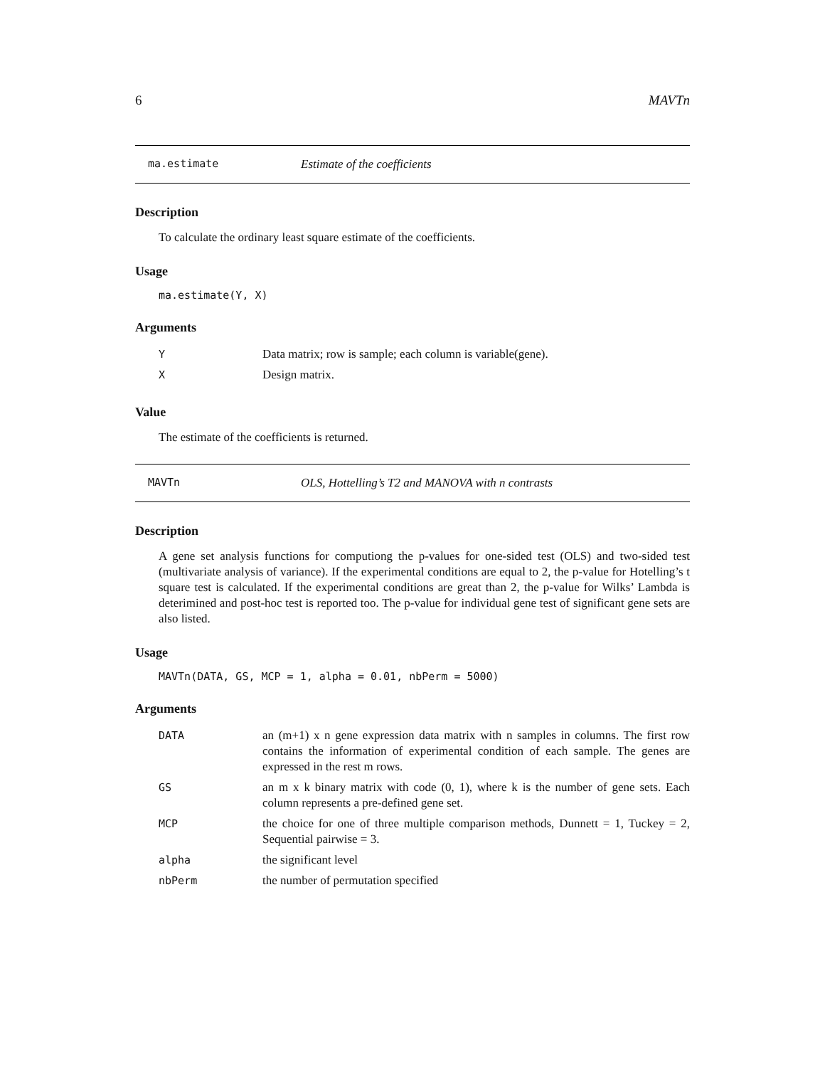6 MAVTn
ma.estimate Estimate of the coefficients
Description
To calculate the ordinary least square estimate of the coefficients.
Usage
ma.estimate(Y, X)
Arguments
| Y | Data matrix; row is sample; each column is variable(gene). |
| X | Design matrix. |
Value
The estimate of the coefficients is returned.
MAVTn OLS, Hottelling’s T2 and MANOVA with n contrasts
Description
A gene set analysis functions for computiong the p-values for one-sided test (OLS) and two-sided test (multivariate analysis of variance). If the experimental conditions are equal to 2, the p-value for Hotelling’s t square test is calculated. If the experimental conditions are great than 2, the p-value for Wilks’ Lambda is deterimined and post-hoc test is reported too. The p-value for individual gene test of significant gene sets are also listed.
Usage
MAVTn(DATA, GS, MCP = 1, alpha = 0.01, nbPerm = 5000)
Arguments
| DATA | an (m+1) x n gene expression data matrix with n samples in columns. The first row contains the information of experimental condition of each sample. The genes are expressed in the rest m rows. |
| GS | an m x k binary matrix with code (0, 1), where k is the number of gene sets. Each column represents a pre-defined gene set. |
| MCP | the choice for one of three multiple comparison methods, Dunnett = 1, Tuckey = 2, Sequential pairwise = 3. |
| alpha | the significant level |
| nbPerm | the number of permutation specified |